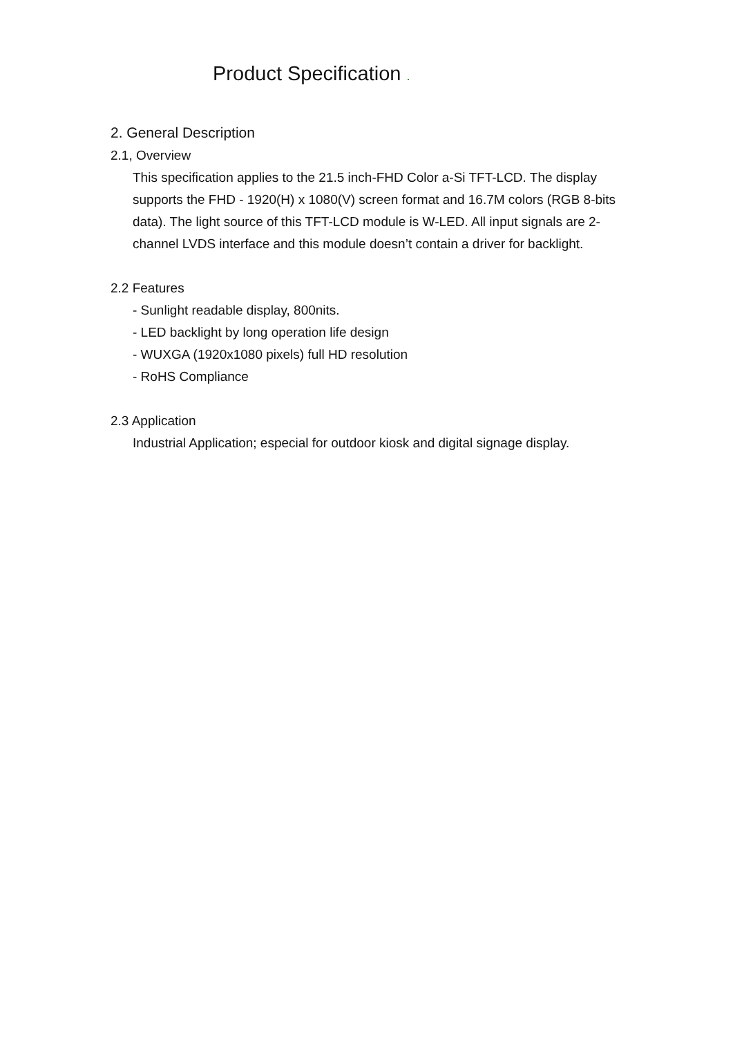Product Specification .
2. General Description
2.1, Overview
This specification applies to the 21.5 inch-FHD Color a-Si TFT-LCD. The display supports the FHD - 1920(H) x 1080(V) screen format and 16.7M colors (RGB 8-bits data). The light source of this TFT-LCD module is W-LED. All input signals are 2-channel LVDS interface and this module doesn’t contain a driver for backlight.
2.2 Features
- Sunlight readable display, 800nits.
- LED backlight by long operation life design
- WUXGA (1920x1080 pixels) full HD resolution
- RoHS Compliance
2.3 Application
Industrial Application; especial for outdoor kiosk and digital signage display.